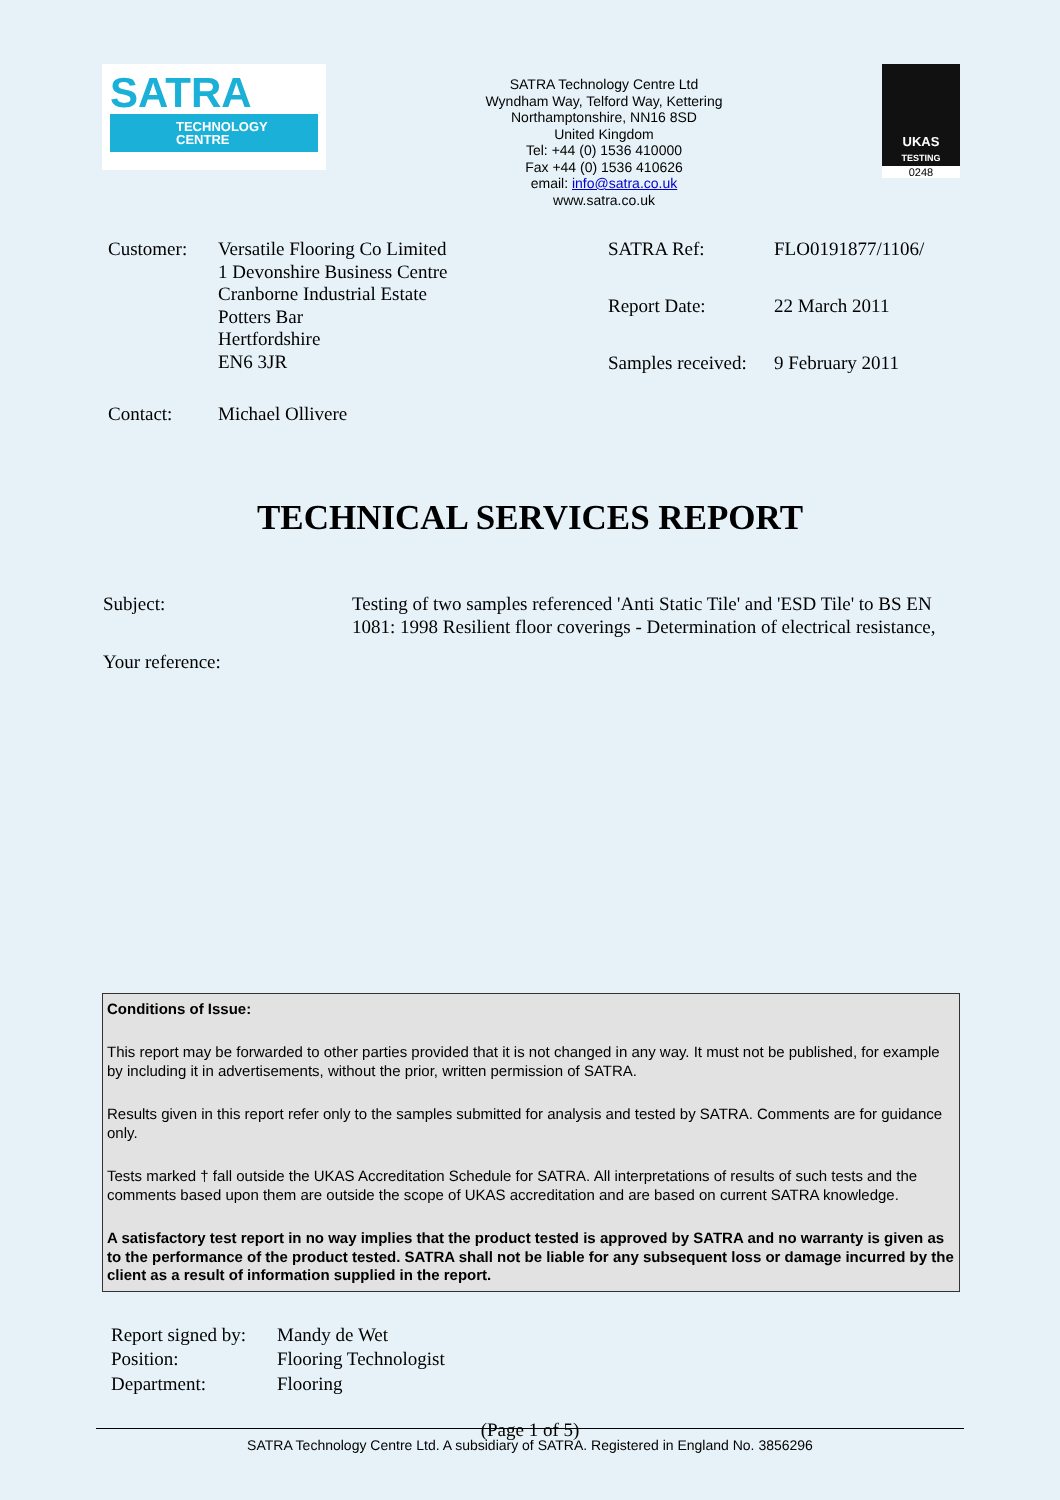SATRA
TECHNOLOGY
CENTRE
SATRA Technology Centre Ltd
Wyndham Way, Telford Way, Kettering
Northamptonshire, NN16 8SD
United Kingdom
Tel: +44 (0) 1536 410000
Fax +44 (0) 1536 410626
email: info@satra.co.uk
www.satra.co.uk
UKAS
TESTING
0248
| Customer: | Versatile Flooring Co Limited 1 Devonshire Business Centre Cranborne Industrial Estate Potters Bar Hertfordshire EN6 3JR |
| Contact: | Michael Ollivere |
| SATRA Ref: | FLO0191877/1106/ |
| Report Date: | 22 March 2011 |
| Samples received: | 9 February 2011 |
TECHNICAL SERVICES REPORT
| Subject: | Testing of two samples referenced 'Anti Static Tile' and 'ESD Tile' to BS EN 1081: 1998 Resilient floor coverings - Determination of electrical resistance, |
| Your reference: | |
Conditions of Issue:
This report may be forwarded to other parties provided that it is not changed in any way. It must not be published, for example by including it in advertisements, without the prior, written permission of SATRA.
Results given in this report refer only to the samples submitted for analysis and tested by SATRA. Comments are for guidance only.
Tests marked † fall outside the UKAS Accreditation Schedule for SATRA. All interpretations of results of such tests and the comments based upon them are outside the scope of UKAS accreditation and are based on current SATRA knowledge.
A satisfactory test report in no way implies that the product tested is approved by SATRA and no warranty is given as to the performance of the product tested. SATRA shall not be liable for any subsequent loss or damage incurred by the client as a result of information supplied in the report.
| Report signed by: | Mandy de Wet |
| Position: | Flooring Technologist |
| Department: | Flooring |
(Page 1 of 5)
SATRA Technology Centre Ltd. A subsidiary of SATRA. Registered in England No. 3856296